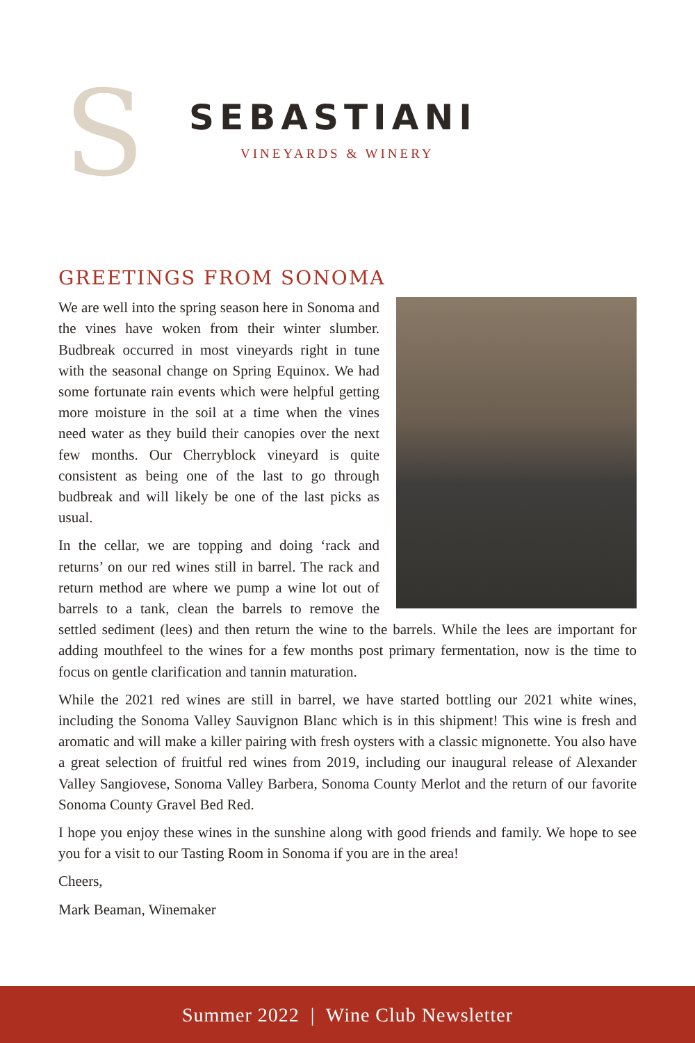S
SEBASTIANI
VINEYARDS & WINERY
GREETINGS FROM SONOMA
We are well into the spring season here in Sonoma and the vines have woken from their winter slumber. Budbreak occurred in most vineyards right in tune with the seasonal change on Spring Equinox. We had some fortunate rain events which were helpful getting more moisture in the soil at a time when the vines need water as they build their canopies over the next few months. Our Cherryblock vineyard is quite consistent as being one of the last to go through budbreak and will likely be one of the last picks as usual.
In the cellar, we are topping and doing ‘rack and returns’ on our red wines still in barrel. The rack and return method are where we pump a wine lot out of barrels to a tank, clean the barrels to remove the settled sediment (lees) and then return the wine to the barrels. While the lees are important for adding mouthfeel to the wines for a few months post primary fermentation, now is the time to focus on gentle clarification and tannin maturation.
While the 2021 red wines are still in barrel, we have started bottling our 2021 white wines, including the Sonoma Valley Sauvignon Blanc which is in this shipment! This wine is fresh and aromatic and will make a killer pairing with fresh oysters with a classic mignonette. You also have a great selection of fruitful red wines from 2019, including our inaugural release of Alexander Valley Sangiovese, Sonoma Valley Barbera, Sonoma County Merlot and the return of our favorite Sonoma County Gravel Bed Red.
I hope you enjoy these wines in the sunshine along with good friends and family. We hope to see you for a visit to our Tasting Room in Sonoma if you are in the area!
Cheers,
Mark Beaman, Winemaker
Summer 2022 | Wine Club Newsletter